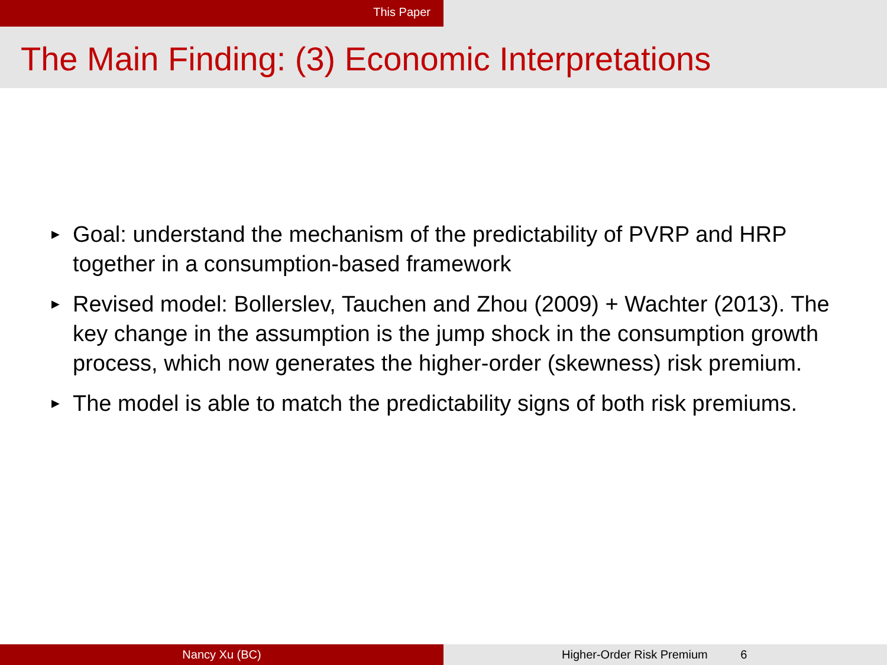This Paper
The Main Finding: (3) Economic Interpretations
▶ Goal: understand the mechanism of the predictability of PVRP and HRP together in a consumption-based framework
▶ Revised model: Bollerslev, Tauchen and Zhou (2009) + Wachter (2013). The key change in the assumption is the jump shock in the consumption growth process, which now generates the higher-order (skewness) risk premium.
▶ The model is able to match the predictability signs of both risk premiums.
Nancy Xu (BC) Higher-Order Risk Premium 6